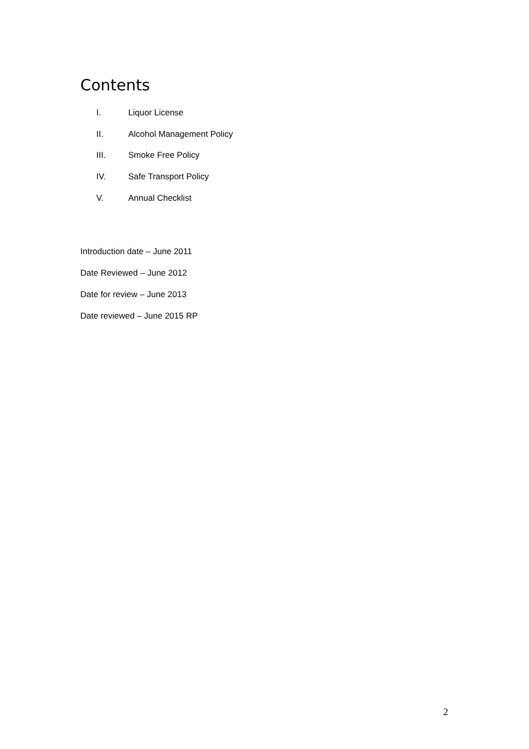Contents
I. Liquor License
II. Alcohol Management Policy
III. Smoke Free Policy
IV. Safe Transport Policy
V. Annual Checklist
Introduction date – June 2011
Date Reviewed – June 2012
Date for review – June 2013
Date reviewed – June 2015 RP
2